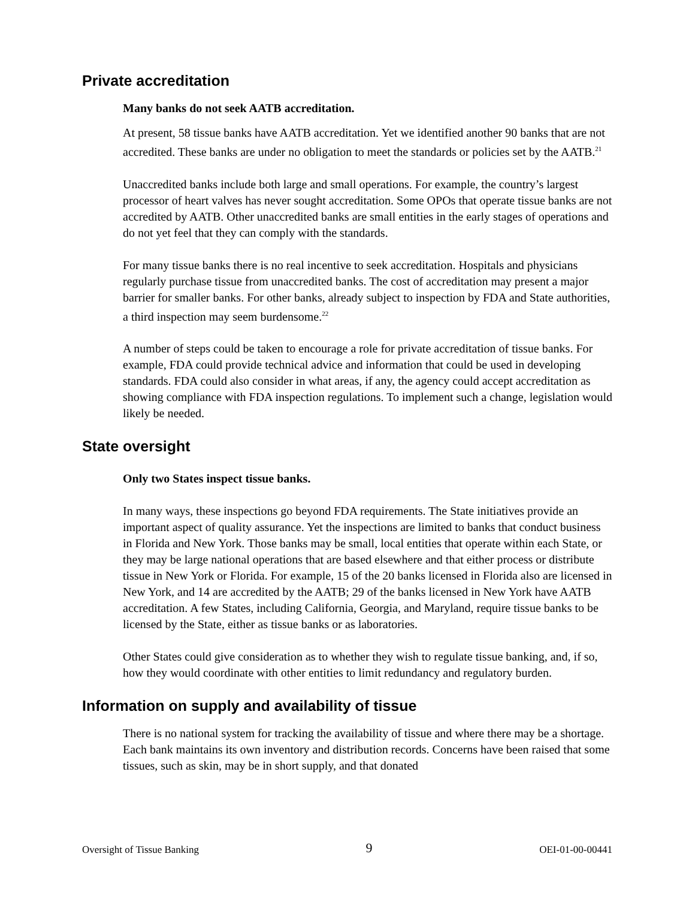Private accreditation
Many banks do not seek AATB accreditation.
At present, 58 tissue banks have AATB accreditation. Yet we identified another 90 banks that are not accredited. These banks are under no obligation to meet the standards or policies set by the AATB.<sup>21</sup>
Unaccredited banks include both large and small operations. For example, the country’s largest processor of heart valves has never sought accreditation. Some OPOs that operate tissue banks are not accredited by AATB. Other unaccredited banks are small entities in the early stages of operations and do not yet feel that they can comply with the standards.
For many tissue banks there is no real incentive to seek accreditation. Hospitals and physicians regularly purchase tissue from unaccredited banks. The cost of accreditation may present a major barrier for smaller banks. For other banks, already subject to inspection by FDA and State authorities, a third inspection may seem burdensome.<sup>22</sup>
A number of steps could be taken to encourage a role for private accreditation of tissue banks. For example, FDA could provide technical advice and information that could be used in developing standards. FDA could also consider in what areas, if any, the agency could accept accreditation as showing compliance with FDA inspection regulations. To implement such a change, legislation would likely be needed.
State oversight
Only two States inspect tissue banks.
In many ways, these inspections go beyond FDA requirements. The State initiatives provide an important aspect of quality assurance. Yet the inspections are limited to banks that conduct business in Florida and New York. Those banks may be small, local entities that operate within each State, or they may be large national operations that are based elsewhere and that either process or distribute tissue in New York or Florida. For example, 15 of the 20 banks licensed in Florida also are licensed in New York, and 14 are accredited by the AATB; 29 of the banks licensed in New York have AATB accreditation. A few States, including California, Georgia, and Maryland, require tissue banks to be licensed by the State, either as tissue banks or as laboratories.
Other States could give consideration as to whether they wish to regulate tissue banking, and, if so, how they would coordinate with other entities to limit redundancy and regulatory burden.
Information on supply and availability of tissue
There is no national system for tracking the availability of tissue and where there may be a shortage. Each bank maintains its own inventory and distribution records. Concerns have been raised that some tissues, such as skin, may be in short supply, and that donated
Oversight of Tissue Banking 9 OEI-01-00-00441